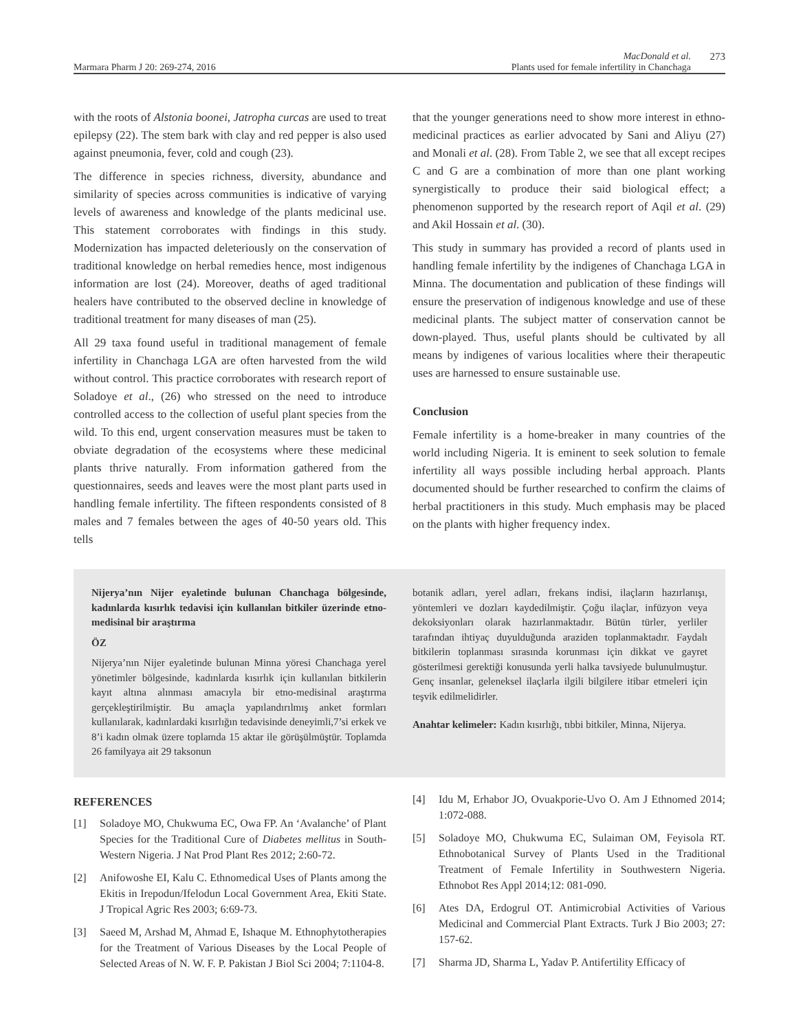Marmara Pharm J 20: 269-274, 2016
MacDonald et al.
Plants used for female infertility in Chanchaga
273
with the roots of Alstonia boonei, Jatropha curcas are used to treat epilepsy (22). The stem bark with clay and red pepper is also used against pneumonia, fever, cold and cough (23).
The difference in species richness, diversity, abundance and similarity of species across communities is indicative of varying levels of awareness and knowledge of the plants medicinal use. This statement corroborates with findings in this study. Modernization has impacted deleteriously on the conservation of traditional knowledge on herbal remedies hence, most indigenous information are lost (24). Moreover, deaths of aged traditional healers have contributed to the observed decline in knowledge of traditional treatment for many diseases of man (25).
All 29 taxa found useful in traditional management of female infertility in Chanchaga LGA are often harvested from the wild without control. This practice corroborates with research report of Soladoye et al., (26) who stressed on the need to introduce controlled access to the collection of useful plant species from the wild. To this end, urgent conservation measures must be taken to obviate degradation of the ecosystems where these medicinal plants thrive naturally. From information gathered from the questionnaires, seeds and leaves were the most plant parts used in handling female infertility. The fifteen respondents consisted of 8 males and 7 females between the ages of 40-50 years old. This tells
that the younger generations need to show more interest in ethno-medicinal practices as earlier advocated by Sani and Aliyu (27) and Monali et al. (28). From Table 2, we see that all except recipes C and G are a combination of more than one plant working synergistically to produce their said biological effect; a phenomenon supported by the research report of Aqil et al. (29) and Akil Hossain et al. (30).
This study in summary has provided a record of plants used in handling female infertility by the indigenes of Chanchaga LGA in Minna. The documentation and publication of these findings will ensure the preservation of indigenous knowledge and use of these medicinal plants. The subject matter of conservation cannot be down-played. Thus, useful plants should be cultivated by all means by indigenes of various localities where their therapeutic uses are harnessed to ensure sustainable use.
Conclusion
Female infertility is a home-breaker in many countries of the world including Nigeria. It is eminent to seek solution to female infertility all ways possible including herbal approach. Plants documented should be further researched to confirm the claims of herbal practitioners in this study. Much emphasis may be placed on the plants with higher frequency index.
Nijerya’nın Nijer eyaletinde bulunan Chanchaga bölgesinde, kadınlarda kısırlık tedavisi için kullanılan bitkiler üzerinde etno-medisinal bir araştırma
ÖZ
Nijerya’nın Nijer eyaletinde bulunan Minna yöresi Chanchaga yerel yönetimler bölgesinde, kadınlarda kısırlık için kullanılan bitkilerin kayıt altına alınması amacıyla bir etno-medisinal araştırma gerçekleştirilmiştir. Bu amaçla yapılandırılmış anket formları kullanılarak, kadınlardaki kısırlığın tedavisinde deneyimli,7’si erkek ve 8’i kadın olmak üzere toplamda 15 aktar ile görüşülmüştür. Toplamda 26 familyaya ait 29 taksonun
botanik adları, yerel adları, frekans indisi, ilaçların hazırlanışı, yöntemleri ve dozları kaydedilmiştir. Çoğu ilaçlar, infüzyon veya dekoksiyonları olarak hazırlanmaktadır. Bütün türler, yerliler tarafından ihtiyaç duyulduğunda araziden toplanmaktadır. Faydalı bitkilerin toplanması sırasında korunması için dikkat ve gayret gösterilmesi gerektiği konusunda yerli halka tavsiyede bulunulmuştur. Genç insanlar, geleneksel ilaçlarla ilgili bilgilere itibar etmeleri için teşvik edilmelidirler.
Anahtar kelimeler: Kadın kısırlığı, tıbbi bitkiler, Minna, Nijerya.
REFERENCES
[1] Soladoye MO, Chukwuma EC, Owa FP. An ‘Avalanche’ of Plant Species for the Traditional Cure of Diabetes mellitus in South-Western Nigeria. J Nat Prod Plant Res 2012; 2:60-72.
[2] Anifowoshe EI, Kalu C. Ethnomedical Uses of Plants among the Ekitis in Irepodun/Ifelodun Local Government Area, Ekiti State. J Tropical Agric Res 2003; 6:69-73.
[3] Saeed M, Arshad M, Ahmad E, Ishaque M. Ethnophytotherapies for the Treatment of Various Diseases by the Local People of Selected Areas of N. W. F. P. Pakistan J Biol Sci 2004; 7:1104-8.
[4] Idu M, Erhabor JO, Ovuakporie-Uvo O. Am J Ethnomed 2014; 1:072-088.
[5] Soladoye MO, Chukwuma EC, Sulaiman OM, Feyisola RT. Ethnobotanical Survey of Plants Used in the Traditional Treatment of Female Infertility in Southwestern Nigeria. Ethnobot Res Appl 2014;12: 081-090.
[6] Ates DA, Erdogrul OT. Antimicrobial Activities of Various Medicinal and Commercial Plant Extracts. Turk J Bio 2003; 27: 157-62.
[7] Sharma JD, Sharma L, Yadav P. Antifertility Efficacy of